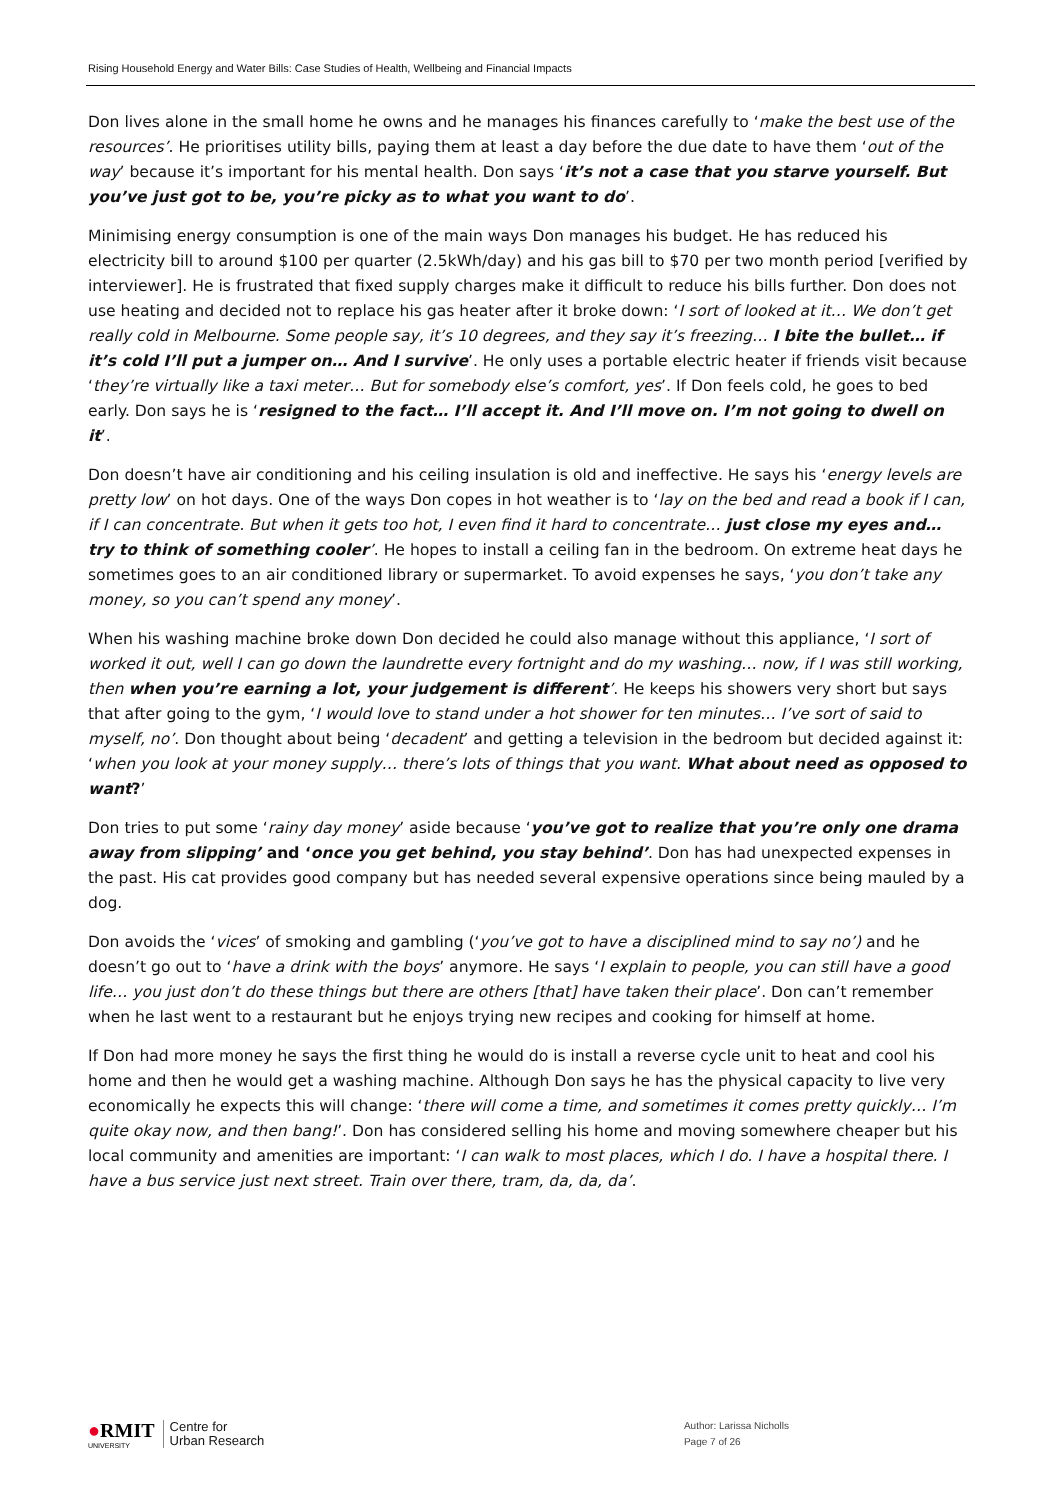Rising Household Energy and Water Bills: Case Studies of Health, Wellbeing and Financial Impacts
Don lives alone in the small home he owns and he manages his finances carefully to ‘make the best use of the resources’. He prioritises utility bills, paying them at least a day before the due date to have them ‘out of the way’ because it’s important for his mental health. Don says ‘it’s not a case that you starve yourself. But you’ve just got to be, you’re picky as to what you want to do’.
Minimising energy consumption is one of the main ways Don manages his budget. He has reduced his electricity bill to around $100 per quarter (2.5kWh/day) and his gas bill to $70 per two month period [verified by interviewer]. He is frustrated that fixed supply charges make it difficult to reduce his bills further. Don does not use heating and decided not to replace his gas heater after it broke down: ‘I sort of looked at it… We don’t get really cold in Melbourne. Some people say, it’s 10 degrees, and they say it’s freezing… I bite the bullet… if it’s cold I’ll put a jumper on… And I survive’. He only uses a portable electric heater if friends visit because ‘they’re virtually like a taxi meter… But for somebody else’s comfort, yes’. If Don feels cold, he goes to bed early. Don says he is ‘resigned to the fact… I’ll accept it. And I’ll move on. I’m not going to dwell on it’.
Don doesn’t have air conditioning and his ceiling insulation is old and ineffective. He says his ‘energy levels are pretty low’ on hot days. One of the ways Don copes in hot weather is to ‘lay on the bed and read a book if I can, if I can concentrate. But when it gets too hot, I even find it hard to concentrate… just close my eyes and… try to think of something cooler’. He hopes to install a ceiling fan in the bedroom. On extreme heat days he sometimes goes to an air conditioned library or supermarket. To avoid expenses he says, ‘you don’t take any money, so you can’t spend any money’.
When his washing machine broke down Don decided he could also manage without this appliance, ‘I sort of worked it out, well I can go down the laundrette every fortnight and do my washing… now, if I was still working, then when you’re earning a lot, your judgement is different’. He keeps his showers very short but says that after going to the gym, ‘I would love to stand under a hot shower for ten minutes… I’ve sort of said to myself, no’. Don thought about being ‘decadent’ and getting a television in the bedroom but decided against it: ‘when you look at your money supply… there’s lots of things that you want. What about need as opposed to want?’
Don tries to put some ‘rainy day money’ aside because ‘you’ve got to realize that you’re only one drama away from slipping’ and ‘once you get behind, you stay behind’. Don has had unexpected expenses in the past. His cat provides good company but has needed several expensive operations since being mauled by a dog.
Don avoids the ‘vices’ of smoking and gambling (‘you’ve got to have a disciplined mind to say no’) and he doesn’t go out to ‘have a drink with the boys’ anymore. He says ‘I explain to people, you can still have a good life… you just don’t do these things but there are others [that] have taken their place’. Don can’t remember when he last went to a restaurant but he enjoys trying new recipes and cooking for himself at home.
If Don had more money he says the first thing he would do is install a reverse cycle unit to heat and cool his home and then he would get a washing machine. Although Don says he has the physical capacity to live very economically he expects this will change: ‘there will come a time, and sometimes it comes pretty quickly… I’m quite okay now, and then bang!’. Don has considered selling his home and moving somewhere cheaper but his local community and amenities are important: ‘I can walk to most places, which I do. I have a hospital there. I have a bus service just next street. Train over there, tram, da, da, da’.
●RMIT
UNIVERSITY
Centre for
Urban Research
Author: Larissa Nicholls
Page 7 of 26